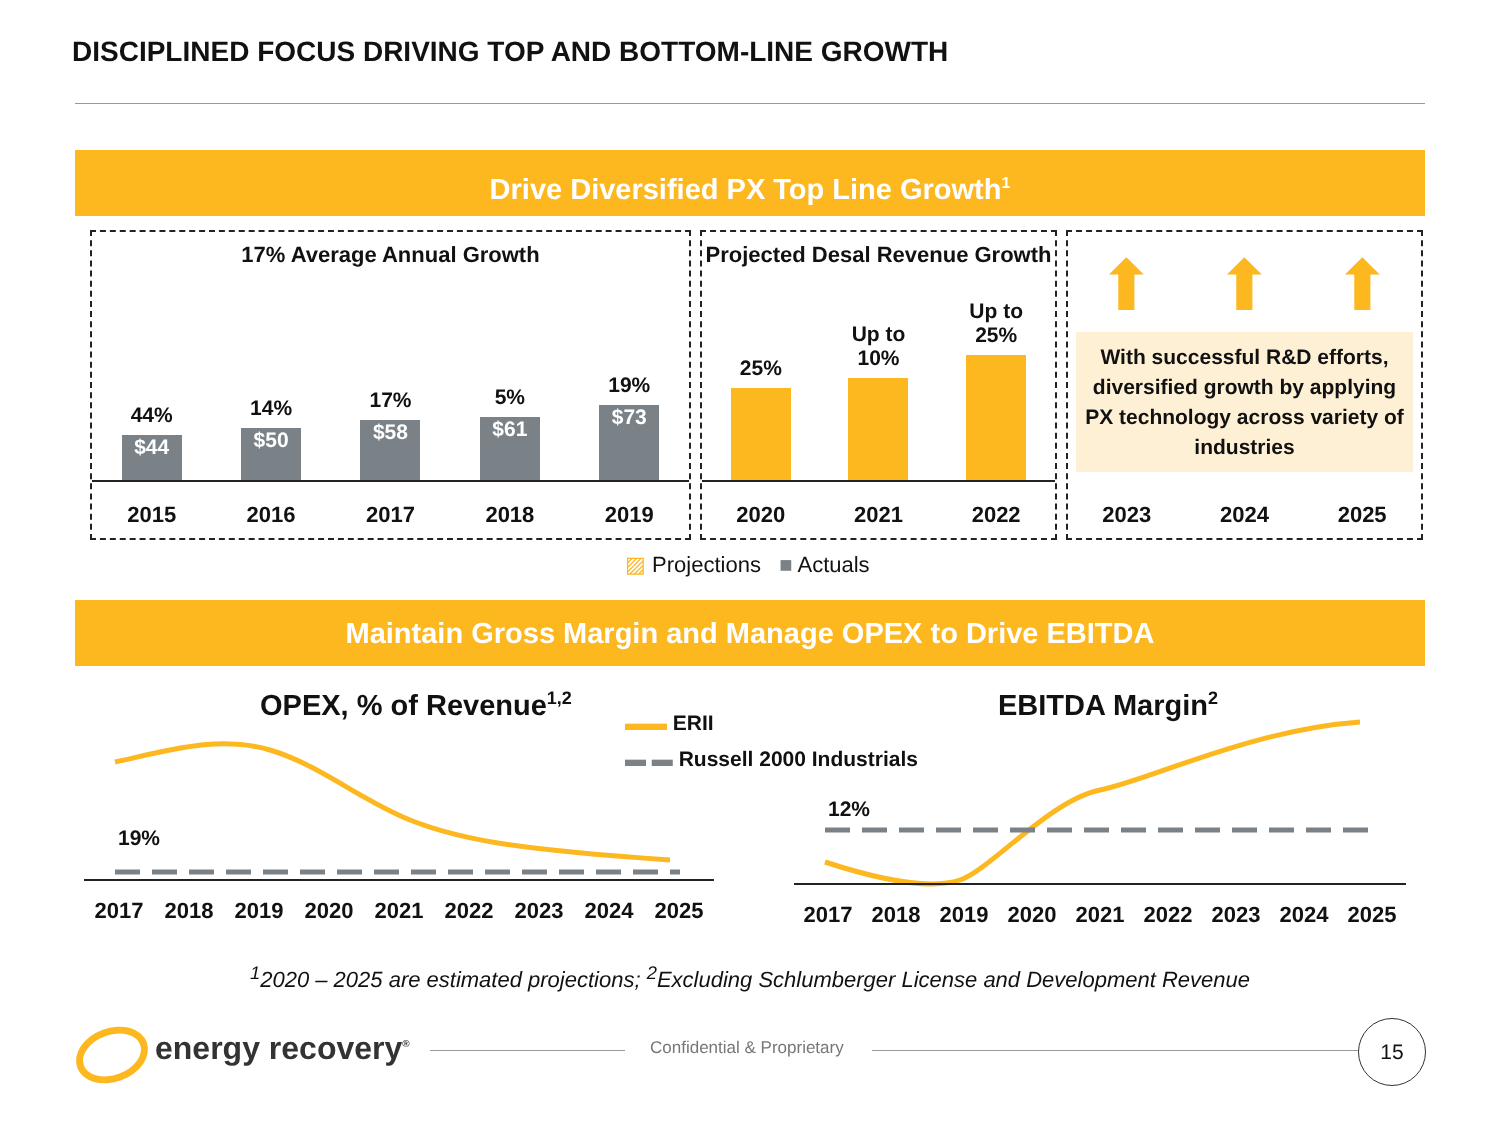DISCIPLINED FOCUS DRIVING TOP AND BOTTOM-LINE GROWTH
Drive Diversified PX Top Line Growth<sup>1</sup>
17% Average Annual Growth
44%
$44
14%
$50
17%
$58
5%
$61
19%
$73
2015 2016 2017 2018 2019
Projected Desal Revenue Growth
25%
Up to
10%
Up to
25%
2020 2021 2022
⬆ ⬆ ⬆
With successful R&D efforts, diversified growth by applying PX technology across variety of industries
2023 2024 2025
▨ Projections ■ Actuals
Maintain Gross Margin and Manage OPEX to Drive EBITDA
OPEX, % of Revenue<sup>1,2</sup>
▬▬ ERII
▬ ▬ Russell 2000 Industrials
EBITDA Margin<sup>2</sup>
19%
12%
2017 2018 2019 2020 2021 2022 2023 2024 2025 2017 2018 2019 2020 2021 2022 2023 2024 2025
<sup>1</sup> 2020 – 2025 are estimated projections; <sup>2</sup>Excluding Schlumberger License and Development Revenue
energy recovery<sup>®</sup> Confidential & Proprietary
15